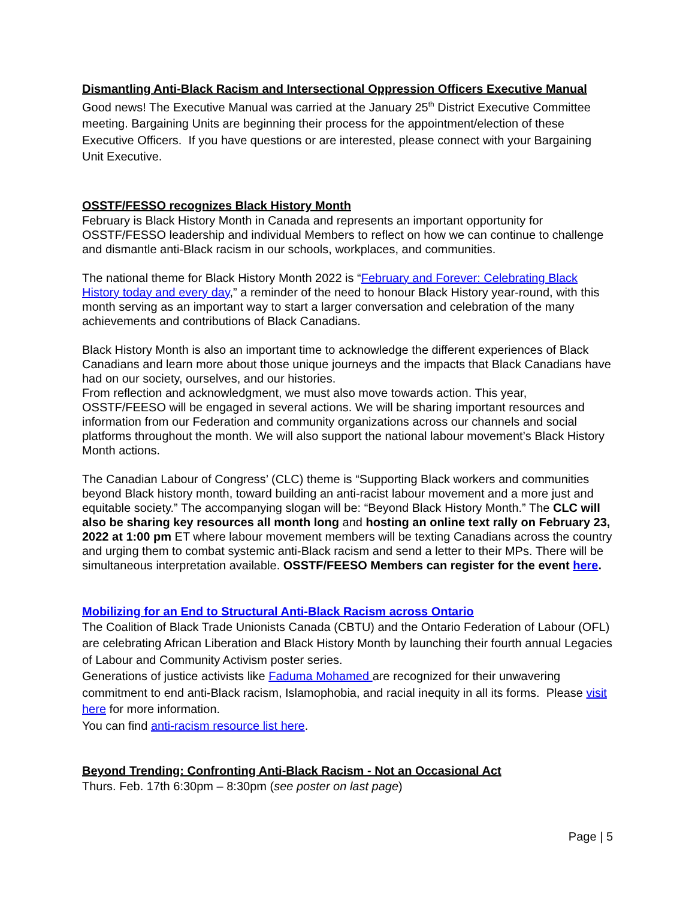Dismantling Anti-Black Racism and Intersectional Oppression Officers Executive Manual
Good news! The Executive Manual was carried at the January 25<sup>th</sup> District Executive Committee meeting. Bargaining Units are beginning their process for the appointment/election of these Executive Officers. If you have questions or are interested, please connect with your Bargaining Unit Executive.
OSSTF/FESSO recognizes Black History Month
February is Black History Month in Canada and represents an important opportunity for OSSTF/FESSO leadership and individual Members to reflect on how we can continue to challenge and dismantle anti-Black racism in our schools, workplaces, and communities.
The national theme for Black History Month 2022 is “February and Forever: Celebrating Black History today and every day,” a reminder of the need to honour Black History year-round, with this month serving as an important way to start a larger conversation and celebration of the many achievements and contributions of Black Canadians.
Black History Month is also an important time to acknowledge the different experiences of Black Canadians and learn more about those unique journeys and the impacts that Black Canadians have had on our society, ourselves, and our histories.
From reflection and acknowledgment, we must also move towards action. This year, OSSTF/FEESO will be engaged in several actions. We will be sharing important resources and information from our Federation and community organizations across our channels and social platforms throughout the month. We will also support the national labour movement’s Black History Month actions.
The Canadian Labour of Congress’ (CLC) theme is “Supporting Black workers and communities beyond Black history month, toward building an anti-racist labour movement and a more just and equitable society.” The accompanying slogan will be: “Beyond Black History Month.” The CLC will also be sharing key resources all month long and hosting an online text rally on February 23, 2022 at 1:00 pm ET where labour movement members will be texting Canadians across the country and urging them to combat systemic anti-Black racism and send a letter to their MPs. There will be simultaneous interpretation available. OSSTF/FEESO Members can register for the event here.
Mobilizing for an End to Structural Anti-Black Racism across Ontario
The Coalition of Black Trade Unionists Canada (CBTU) and the Ontario Federation of Labour (OFL) are celebrating African Liberation and Black History Month by launching their fourth annual Legacies of Labour and Community Activism poster series.
Generations of justice activists like Faduma Mohamed are recognized for their unwavering commitment to end anti-Black racism, Islamophobia, and racial inequity in all its forms. Please visit here for more information.
You can find anti-racism resource list here.
Beyond Trending: Confronting Anti-Black Racism - Not an Occasional Act
Thurs. Feb. 17th 6:30pm – 8:30pm (see poster on last page)
Page | 5